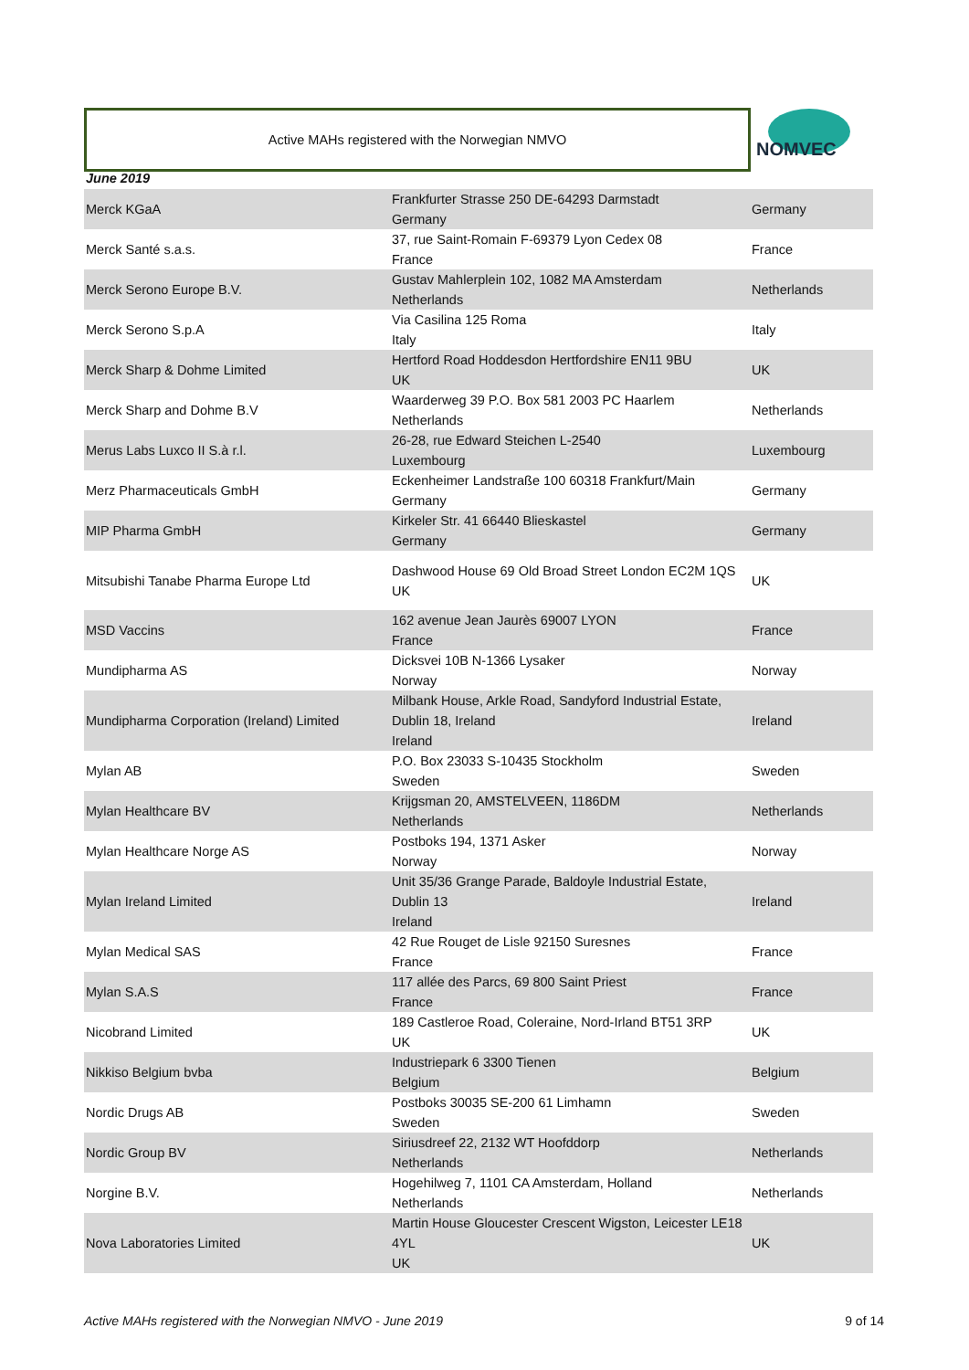Active MAHs registered with the Norwegian NMVO
NOMVEC
June 2019
| Merck KGaA | Frankfurter Strasse 250 DE-64293 Darmstadt Germany | Germany |
| Merck Santé s.a.s. | 37, rue Saint-Romain F-69379 Lyon Cedex 08 France | France |
| Merck Serono Europe B.V. | Gustav Mahlerplein 102, 1082 MA Amsterdam Netherlands | Netherlands |
| Merck Serono S.p.A | Via Casilina 125 Roma Italy | Italy |
| Merck Sharp & Dohme Limited | Hertford Road Hoddesdon Hertfordshire EN11 9BU UK | UK |
| Merck Sharp and Dohme B.V | Waarderweg 39 P.O. Box 581 2003 PC Haarlem Netherlands | Netherlands |
| Merus Labs Luxco II S.à r.l. | 26-28, rue Edward Steichen L-2540 Luxembourg | Luxembourg |
| Merz Pharmaceuticals GmbH | Eckenheimer Landstraße 100 60318 Frankfurt/Main Germany | Germany |
| MIP Pharma GmbH | Kirkeler Str. 41 66440 Blieskastel Germany | Germany |
| Mitsubishi Tanabe Pharma Europe Ltd | Dashwood House 69 Old Broad Street London EC2M 1QS UK | UK |
| MSD Vaccins | 162 avenue Jean Jaurès 69007 LYON France | France |
| Mundipharma AS | Dicksvei 10B N-1366 Lysaker Norway | Norway |
| Mundipharma Corporation (Ireland) Limited | Milbank House, Arkle Road, Sandyford Industrial Estate, Dublin 18, Ireland Ireland | Ireland |
| Mylan AB | P.O. Box 23033 S-10435 Stockholm Sweden | Sweden |
| Mylan Healthcare BV | Krijgsman 20, AMSTELVEEN, 1186DM Netherlands | Netherlands |
| Mylan Healthcare Norge AS | Postboks 194, 1371 Asker Norway | Norway |
| Mylan Ireland Limited | Unit 35/36 Grange Parade, Baldoyle Industrial Estate, Dublin 13 Ireland | Ireland |
| Mylan Medical SAS | 42 Rue Rouget de Lisle 92150 Suresnes France | France |
| Mylan S.A.S | 117 allée des Parcs, 69 800 Saint Priest France | France |
| Nicobrand Limited | 189 Castleroe Road, Coleraine, Nord-Irland BT51 3RP UK | UK |
| Nikkiso Belgium bvba | Industriepark 6 3300 Tienen Belgium | Belgium |
| Nordic Drugs AB | Postboks 30035 SE-200 61 Limhamn Sweden | Sweden |
| Nordic Group BV | Siriusdreef 22, 2132 WT Hoofddorp Netherlands | Netherlands |
| Norgine B.V. | Hogehilweg 7, 1101 CA Amsterdam, Holland Netherlands | Netherlands |
| Nova Laboratories Limited | Martin House Gloucester Crescent Wigston, Leicester LE18 4YL UK | UK |
Active MAHs registered with the Norwegian NMVO - June 2019
9 of 14